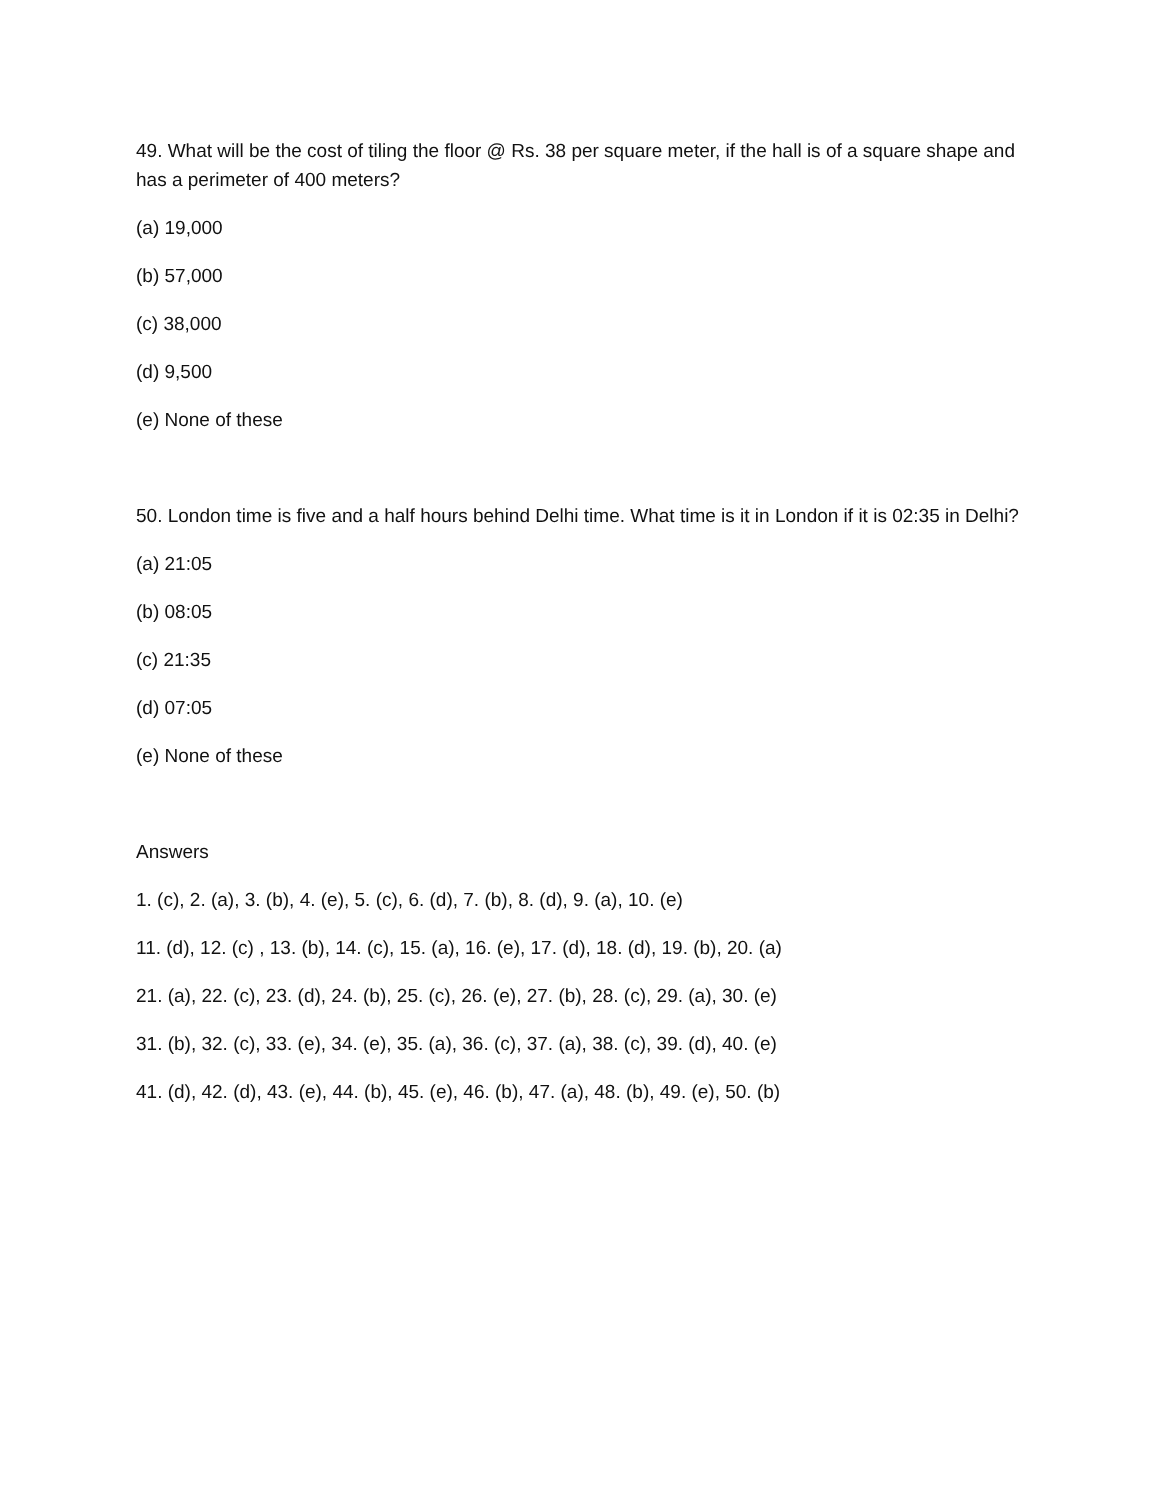49. What will be the cost of tiling the floor @ Rs. 38 per square meter, if the hall is of a square shape and has a perimeter of 400 meters?
(a) 19,000
(b) 57,000
(c) 38,000
(d) 9,500
(e) None of these
50. London time is five and a half hours behind Delhi time. What time is it in London if it is 02:35 in Delhi?
(a) 21:05
(b) 08:05
(c) 21:35
(d) 07:05
(e) None of these
Answers
1. (c), 2. (a), 3. (b), 4. (e), 5. (c), 6. (d), 7. (b), 8. (d), 9. (a), 10. (e)
11. (d), 12. (c) , 13. (b), 14. (c), 15. (a), 16. (e), 17. (d), 18. (d), 19. (b), 20. (a)
21. (a), 22. (c), 23. (d), 24. (b), 25. (c), 26. (e), 27. (b), 28. (c), 29. (a), 30. (e)
31. (b), 32. (c), 33. (e), 34. (e), 35. (a), 36. (c), 37. (a), 38. (c), 39. (d), 40. (e)
41. (d), 42. (d), 43. (e), 44. (b), 45. (e), 46. (b), 47. (a), 48. (b), 49. (e), 50. (b)